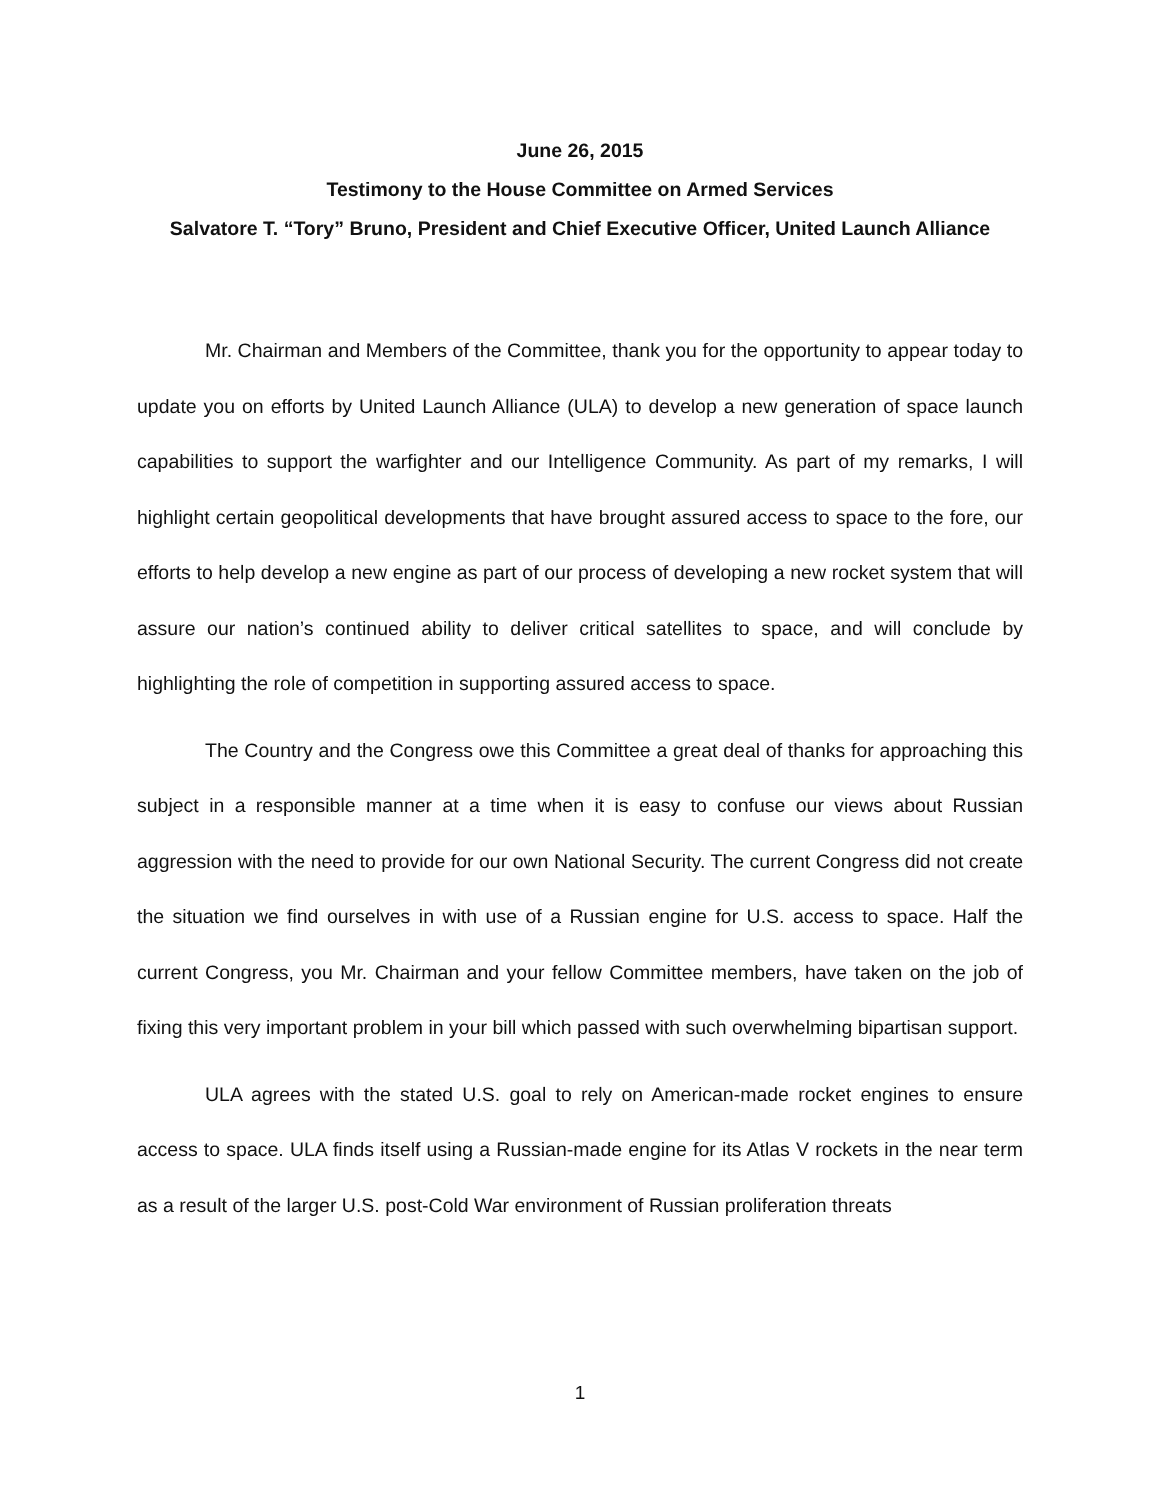June 26, 2015
Testimony to the House Committee on Armed Services
Salvatore T. “Tory” Bruno, President and Chief Executive Officer, United Launch Alliance
Mr. Chairman and Members of the Committee, thank you for the opportunity to appear today to update you on efforts by United Launch Alliance (ULA) to develop a new generation of space launch capabilities to support the warfighter and our Intelligence Community. As part of my remarks, I will highlight certain geopolitical developments that have brought assured access to space to the fore, our efforts to help develop a new engine as part of our process of developing a new rocket system that will assure our nation’s continued ability to deliver critical satellites to space, and will conclude by highlighting the role of competition in supporting assured access to space.
The Country and the Congress owe this Committee a great deal of thanks for approaching this subject in a responsible manner at a time when it is easy to confuse our views about Russian aggression with the need to provide for our own National Security. The current Congress did not create the situation we find ourselves in with use of a Russian engine for U.S. access to space. Half the current Congress, you Mr. Chairman and your fellow Committee members, have taken on the job of fixing this very important problem in your bill which passed with such overwhelming bipartisan support.
ULA agrees with the stated U.S. goal to rely on American-made rocket engines to ensure access to space. ULA finds itself using a Russian-made engine for its Atlas V rockets in the near term as a result of the larger U.S. post-Cold War environment of Russian proliferation threats
1